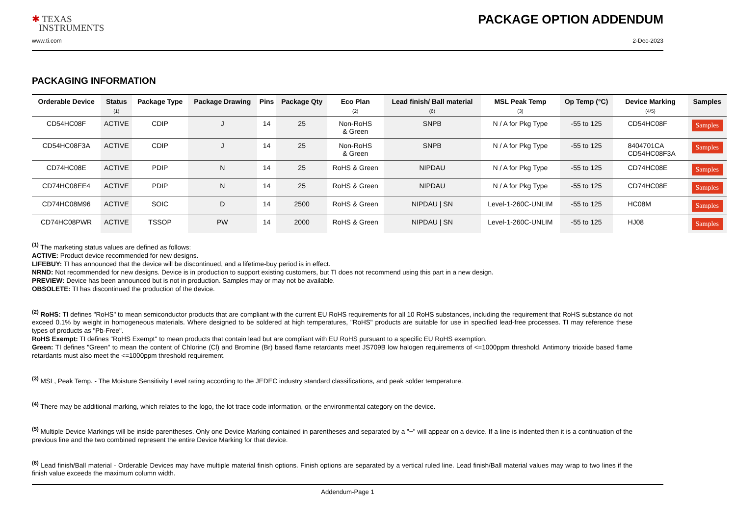✱ TEXAS
INSTRUMENTS
PACKAGE OPTION ADDENDUM
www.ti.com 2-Dec-2023
PACKAGING INFORMATION
| Orderable Device | Status (1) | Package Type | Package Drawing | Pins | Package Qty | Eco Plan (2) | Lead finish/ Ball material (6) | MSL Peak Temp (3) | Op Temp (°C) | Device Marking (4/5) | Samples |
| --- | --- | --- | --- | --- | --- | --- | --- | --- | --- | --- | --- |
| CD54HC08F | ACTIVE | CDIP | J | 14 | 25 | Non-RoHS & Green | SNPB | N / A for Pkg Type | -55 to 125 | CD54HC08F | Samples |
| CD54HC08F3A | ACTIVE | CDIP | J | 14 | 25 | Non-RoHS & Green | SNPB | N / A for Pkg Type | -55 to 125 | 8404701CA CD54HC08F3A | Samples |
| CD74HC08E | ACTIVE | PDIP | N | 14 | 25 | RoHS & Green | NIPDAU | N / A for Pkg Type | -55 to 125 | CD74HC08E | Samples |
| CD74HC08EE4 | ACTIVE | PDIP | N | 14 | 25 | RoHS & Green | NIPDAU | N / A for Pkg Type | -55 to 125 | CD74HC08E | Samples |
| CD74HC08M96 | ACTIVE | SOIC | D | 14 | 2500 | RoHS & Green | NIPDAU / SN | Level-1-260C-UNLIM | -55 to 125 | HC08M | Samples |
| CD74HC08PWR | ACTIVE | TSSOP | PW | 14 | 2000 | RoHS & Green | NIPDAU / SN | Level-1-260C-UNLIM | -55 to 125 | HJ08 | Samples |
<sup>(1)</sup> The marketing status values are defined as follows:
ACTIVE: Product device recommended for new designs.
LIFEBUY: TI has announced that the device will be discontinued, and a lifetime-buy period is in effect.
NRND: Not recommended for new designs. Device is in production to support existing customers, but TI does not recommend using this part in a new design.
PREVIEW: Device has been announced but is not in production. Samples may or may not be available.
OBSOLETE: TI has discontinued the production of the device.
<sup>(2)</sup> RoHS: TI defines "RoHS" to mean semiconductor products that are compliant with the current EU RoHS requirements for all 10 RoHS substances, including the requirement that RoHS substance do not exceed 0.1% by weight in homogeneous materials. Where designed to be soldered at high temperatures, "RoHS" products are suitable for use in specified lead-free processes. TI may reference these types of products as "Pb-Free".
RoHS Exempt: TI defines "RoHS Exempt" to mean products that contain lead but are compliant with EU RoHS pursuant to a specific EU RoHS exemption.
Green: TI defines "Green" to mean the content of Chlorine (Cl) and Bromine (Br) based flame retardants meet JS709B low halogen requirements of <=1000ppm threshold. Antimony trioxide based flame retardants must also meet the <=1000ppm threshold requirement.
<sup>(3)</sup> MSL, Peak Temp. - The Moisture Sensitivity Level rating according to the JEDEC industry standard classifications, and peak solder temperature.
<sup>(4)</sup> There may be additional marking, which relates to the logo, the lot trace code information, or the environmental category on the device.
<sup>(5)</sup> Multiple Device Markings will be inside parentheses. Only one Device Marking contained in parentheses and separated by a "~" will appear on a device. If a line is indented then it is a continuation of the previous line and the two combined represent the entire Device Marking for that device.
<sup>(6)</sup> Lead finish/Ball material - Orderable Devices may have multiple material finish options. Finish options are separated by a vertical ruled line. Lead finish/Ball material values may wrap to two lines if the finish value exceeds the maximum column width.
Addendum-Page 1